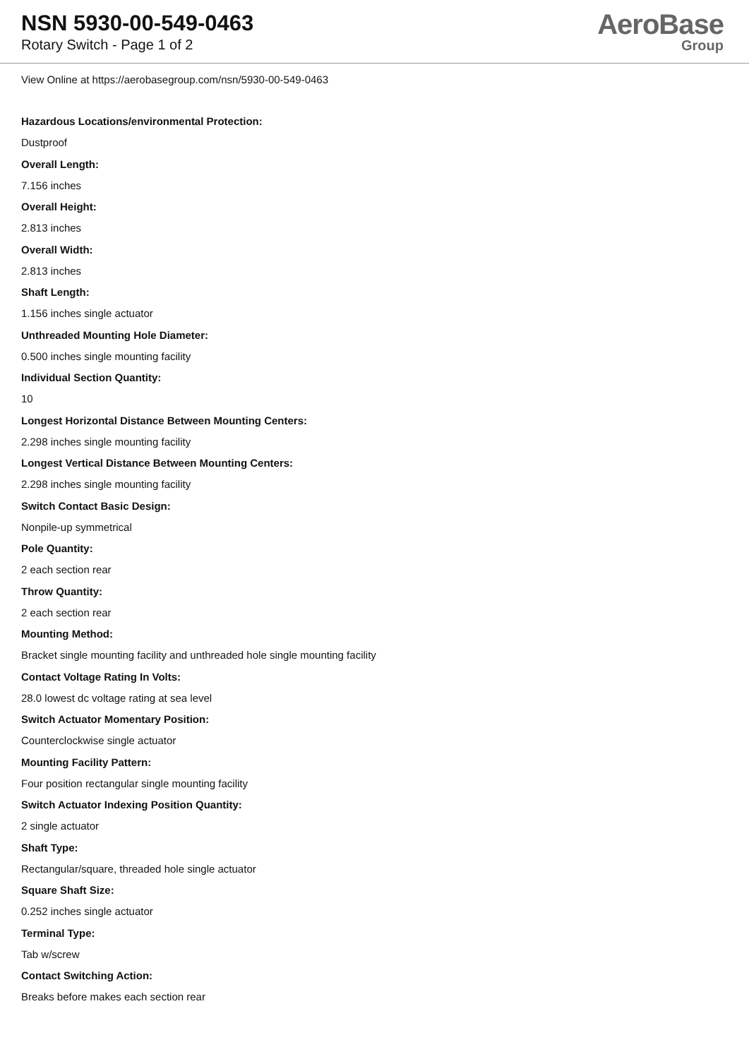NSN 5930-00-549-0463
Rotary Switch - Page 1 of 2
AeroBase
Group
View Online at https://aerobasegroup.com/nsn/5930-00-549-0463
Hazardous Locations/environmental Protection:
Dustproof
Overall Length:
7.156 inches
Overall Height:
2.813 inches
Overall Width:
2.813 inches
Shaft Length:
1.156 inches single actuator
Unthreaded Mounting Hole Diameter:
0.500 inches single mounting facility
Individual Section Quantity:
10
Longest Horizontal Distance Between Mounting Centers:
2.298 inches single mounting facility
Longest Vertical Distance Between Mounting Centers:
2.298 inches single mounting facility
Switch Contact Basic Design:
Nonpile-up symmetrical
Pole Quantity:
2 each section rear
Throw Quantity:
2 each section rear
Mounting Method:
Bracket single mounting facility and unthreaded hole single mounting facility
Contact Voltage Rating In Volts:
28.0 lowest dc voltage rating at sea level
Switch Actuator Momentary Position:
Counterclockwise single actuator
Mounting Facility Pattern:
Four position rectangular single mounting facility
Switch Actuator Indexing Position Quantity:
2 single actuator
Shaft Type:
Rectangular/square, threaded hole single actuator
Square Shaft Size:
0.252 inches single actuator
Terminal Type:
Tab w/screw
Contact Switching Action:
Breaks before makes each section rear